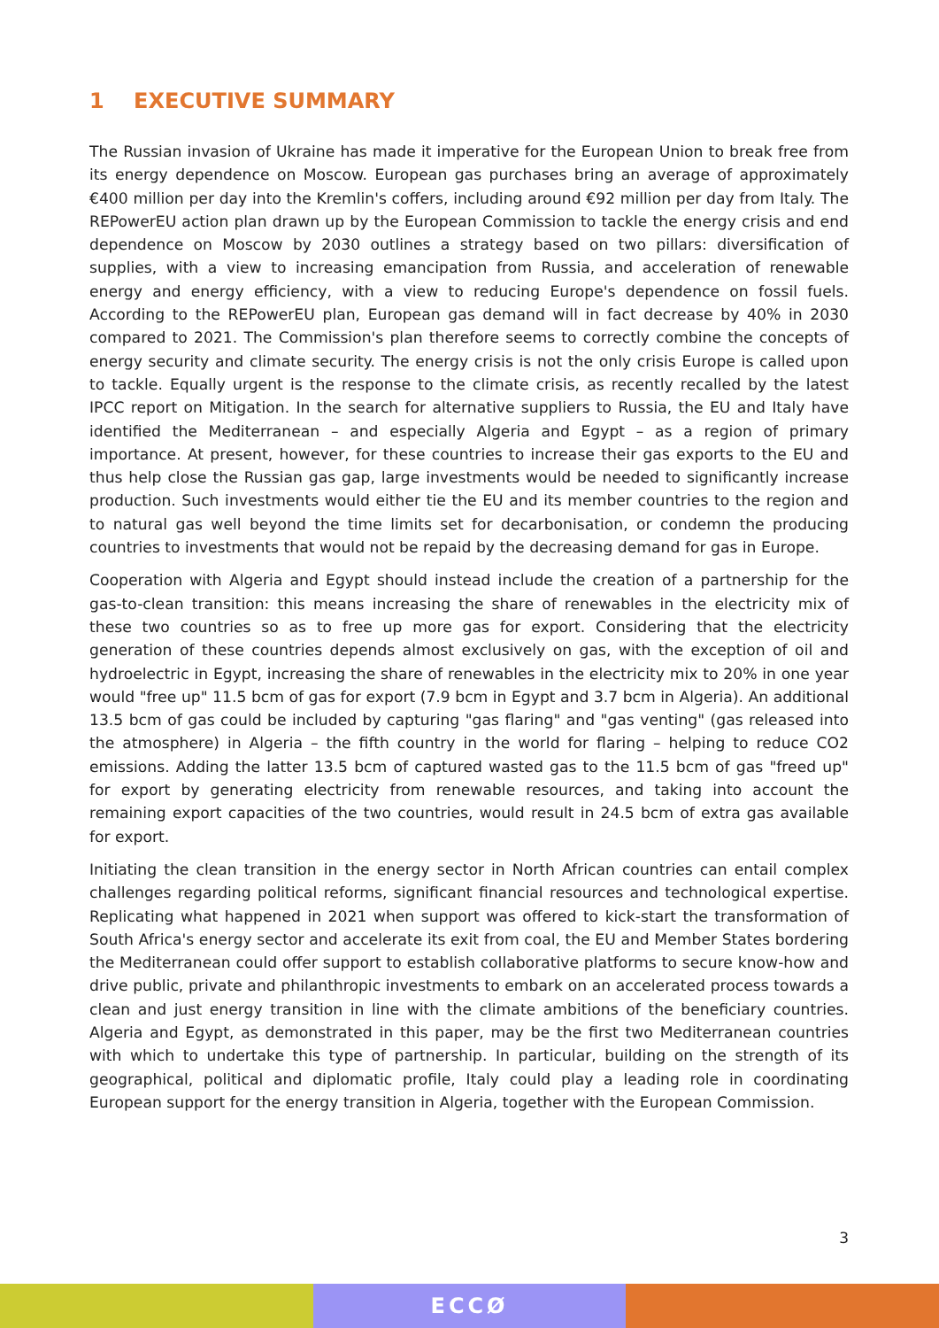1 EXECUTIVE SUMMARY
The Russian invasion of Ukraine has made it imperative for the European Union to break free from its energy dependence on Moscow. European gas purchases bring an average of approximately €400 million per day into the Kremlin's coffers, including around €92 million per day from Italy. The REPowerEU action plan drawn up by the European Commission to tackle the energy crisis and end dependence on Moscow by 2030 outlines a strategy based on two pillars: diversification of supplies, with a view to increasing emancipation from Russia, and acceleration of renewable energy and energy efficiency, with a view to reducing Europe's dependence on fossil fuels. According to the REPowerEU plan, European gas demand will in fact decrease by 40% in 2030 compared to 2021. The Commission's plan therefore seems to correctly combine the concepts of energy security and climate security. The energy crisis is not the only crisis Europe is called upon to tackle. Equally urgent is the response to the climate crisis, as recently recalled by the latest IPCC report on Mitigation. In the search for alternative suppliers to Russia, the EU and Italy have identified the Mediterranean – and especially Algeria and Egypt – as a region of primary importance. At present, however, for these countries to increase their gas exports to the EU and thus help close the Russian gas gap, large investments would be needed to significantly increase production. Such investments would either tie the EU and its member countries to the region and to natural gas well beyond the time limits set for decarbonisation, or condemn the producing countries to investments that would not be repaid by the decreasing demand for gas in Europe.
Cooperation with Algeria and Egypt should instead include the creation of a partnership for the gas-to-clean transition: this means increasing the share of renewables in the electricity mix of these two countries so as to free up more gas for export. Considering that the electricity generation of these countries depends almost exclusively on gas, with the exception of oil and hydroelectric in Egypt, increasing the share of renewables in the electricity mix to 20% in one year would "free up" 11.5 bcm of gas for export (7.9 bcm in Egypt and 3.7 bcm in Algeria). An additional 13.5 bcm of gas could be included by capturing "gas flaring" and "gas venting" (gas released into the atmosphere) in Algeria – the fifth country in the world for flaring – helping to reduce CO2 emissions. Adding the latter 13.5 bcm of captured wasted gas to the 11.5 bcm of gas "freed up" for export by generating electricity from renewable resources, and taking into account the remaining export capacities of the two countries, would result in 24.5 bcm of extra gas available for export.
Initiating the clean transition in the energy sector in North African countries can entail complex challenges regarding political reforms, significant financial resources and technological expertise. Replicating what happened in 2021 when support was offered to kick-start the transformation of South Africa's energy sector and accelerate its exit from coal, the EU and Member States bordering the Mediterranean could offer support to establish collaborative platforms to secure know-how and drive public, private and philanthropic investments to embark on an accelerated process towards a clean and just energy transition in line with the climate ambitions of the beneficiary countries. Algeria and Egypt, as demonstrated in this paper, may be the first two Mediterranean countries with which to undertake this type of partnership. In particular, building on the strength of its geographical, political and diplomatic profile, Italy could play a leading role in coordinating European support for the energy transition in Algeria, together with the European Commission.
3
ECCØ